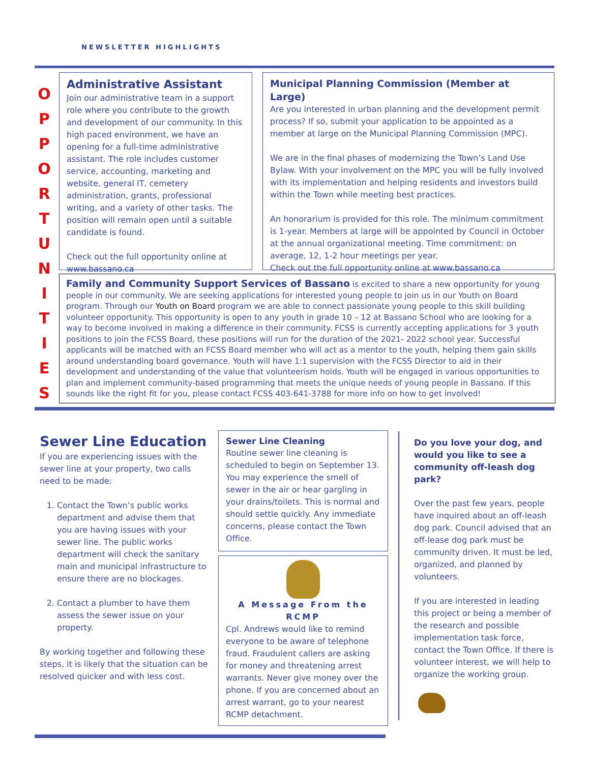NEWSLETTER HIGHLIGHTS
O P P O R T U N I T I E S
Administrative Assistant
Join our administrative team in a support role where you contribute to the growth and development of our community. In this high paced environment, we have an opening for a full-time administrative assistant. The role includes customer service, accounting, marketing and website, general IT, cemetery administration, grants, professional writing, and a variety of other tasks. The position will remain open until a suitable candidate is found.
Check out the full opportunity online at www.bassano.ca
Municipal Planning Commission (Member at Large)
Are you interested in urban planning and the development permit process? If so, submit your application to be appointed as a member at large on the Municipal Planning Commission (MPC).
We are in the final phases of modernizing the Town’s Land Use Bylaw. With your involvement on the MPC you will be fully involved with its implementation and helping residents and investors build within the Town while meeting best practices.
An honorarium is provided for this role. The minimum commitment is 1-year. Members at large will be appointed by Council in October at the annual organizational meeting. Time commitment: on average, 12, 1-2 hour meetings per year.
Check out the full opportunity online at www.bassano.ca
Family and Community Support Services of Bassano is excited to share a new opportunity for young people in our community. We are seeking applications for interested young people to join us in our Youth on Board program. Through our Youth on Board program we are able to connect passionate young people to this skill building volunteer opportunity. This opportunity is open to any youth in grade 10 – 12 at Bassano School who are looking for a way to become involved in making a difference in their community. FCSS is currently accepting applications for 3 youth positions to join the FCSS Board, these positions will run for the duration of the 2021- 2022 school year. Successful applicants will be matched with an FCSS Board member who will act as a mentor to the youth, helping them gain skills around understanding board governance. Youth will have 1:1 supervision with the FCSS Director to aid in their development and understanding of the value that volunteerism holds. Youth will be engaged in various opportunities to plan and implement community-based programming that meets the unique needs of young people in Bassano. If this sounds like the right fit for you, please contact FCSS 403-641-3788 for more info on how to get involved!
Sewer Line Education
If you are experiencing issues with the sewer line at your property, two calls need to be made:
1. Contact the Town’s public works department and advise them that you are having issues with your sewer line. The public works department will check the sanitary main and municipal infrastructure to ensure there are no blockages.
2. Contact a plumber to have them assess the sewer issue on your property.
By working together and following these steps, it is likely that the situation can be resolved quicker and with less cost.
Sewer Line Cleaning
Routine sewer line cleaning is scheduled to begin on September 13. You may experience the smell of sewer in the air or hear gargling in your drains/toilets. This is normal and should settle quickly. Any immediate concerns, please contact the Town Office.
A Message From the RCMP
Cpl. Andrews would like to remind everyone to be aware of telephone fraud. Fraudulent callers are asking for money and threatening arrest warrants. Never give money over the phone. If you are concerned about an arrest warrant, go to your nearest RCMP detachment.
Do you love your dog, and would you like to see a community off-leash dog park?
Over the past few years, people have inquired about an off-leash dog park. Council advised that an off-lease dog park must be community driven. It must be led, organized, and planned by volunteers.
If you are interested in leading this project or being a member of the research and possible implementation task force, contact the Town Office. If there is volunteer interest, we will help to organize the working group.